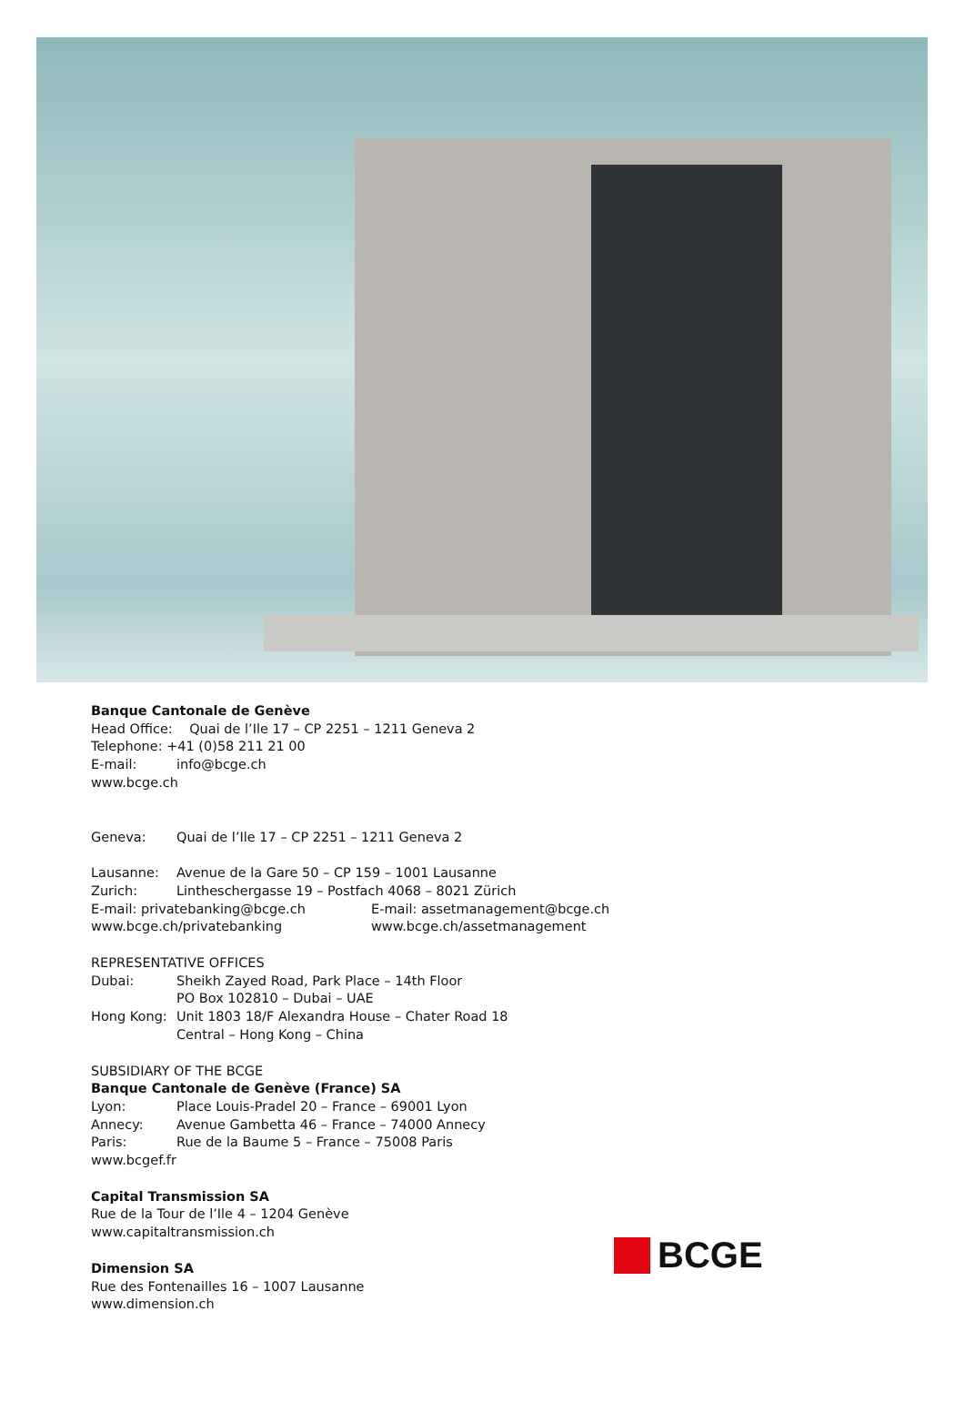Banque Cantonale de Genève
Head Office: Quai de l’Ile 17 – CP 2251 – 1211 Geneva 2
Telephone: +41 (0)58 211 21 00
E-mail: info@bcge.ch
www.bcge.ch
Geneva: Quai de l’Ile 17 – CP 2251 – 1211 Geneva 2
Lausanne: Avenue de la Gare 50 – CP 159 – 1001 Lausanne
Zurich: Lintheschergasse 19 – Postfach 4068 – 8021 Zürich
E-mail: privatebanking@bcge.ch E-mail: assetmanagement@bcge.ch
www.bcge.ch/privatebanking www.bcge.ch/assetmanagement
REPRESENTATIVE OFFICES
Dubai: Sheikh Zayed Road, Park Place – 14th Floor
PO Box 102810 – Dubai – UAE
Hong Kong: Unit 1803 18/F Alexandra House – Chater Road 18
Central – Hong Kong – China
SUBSIDIARY OF THE BCGE
Banque Cantonale de Genève (France) SA
Lyon: Place Louis-Pradel 20 – France – 69001 Lyon
Annecy: Avenue Gambetta 46 – France – 74000 Annecy
Paris: Rue de la Baume 5 – France – 75008 Paris
www.bcgef.fr
Capital Transmission SA
Rue de la Tour de l’Ile 4 – 1204 Genève
www.capitaltransmission.ch
Dimension SA
Rue des Fontenailles 16 – 1007 Lausanne
www.dimension.ch
BCGE